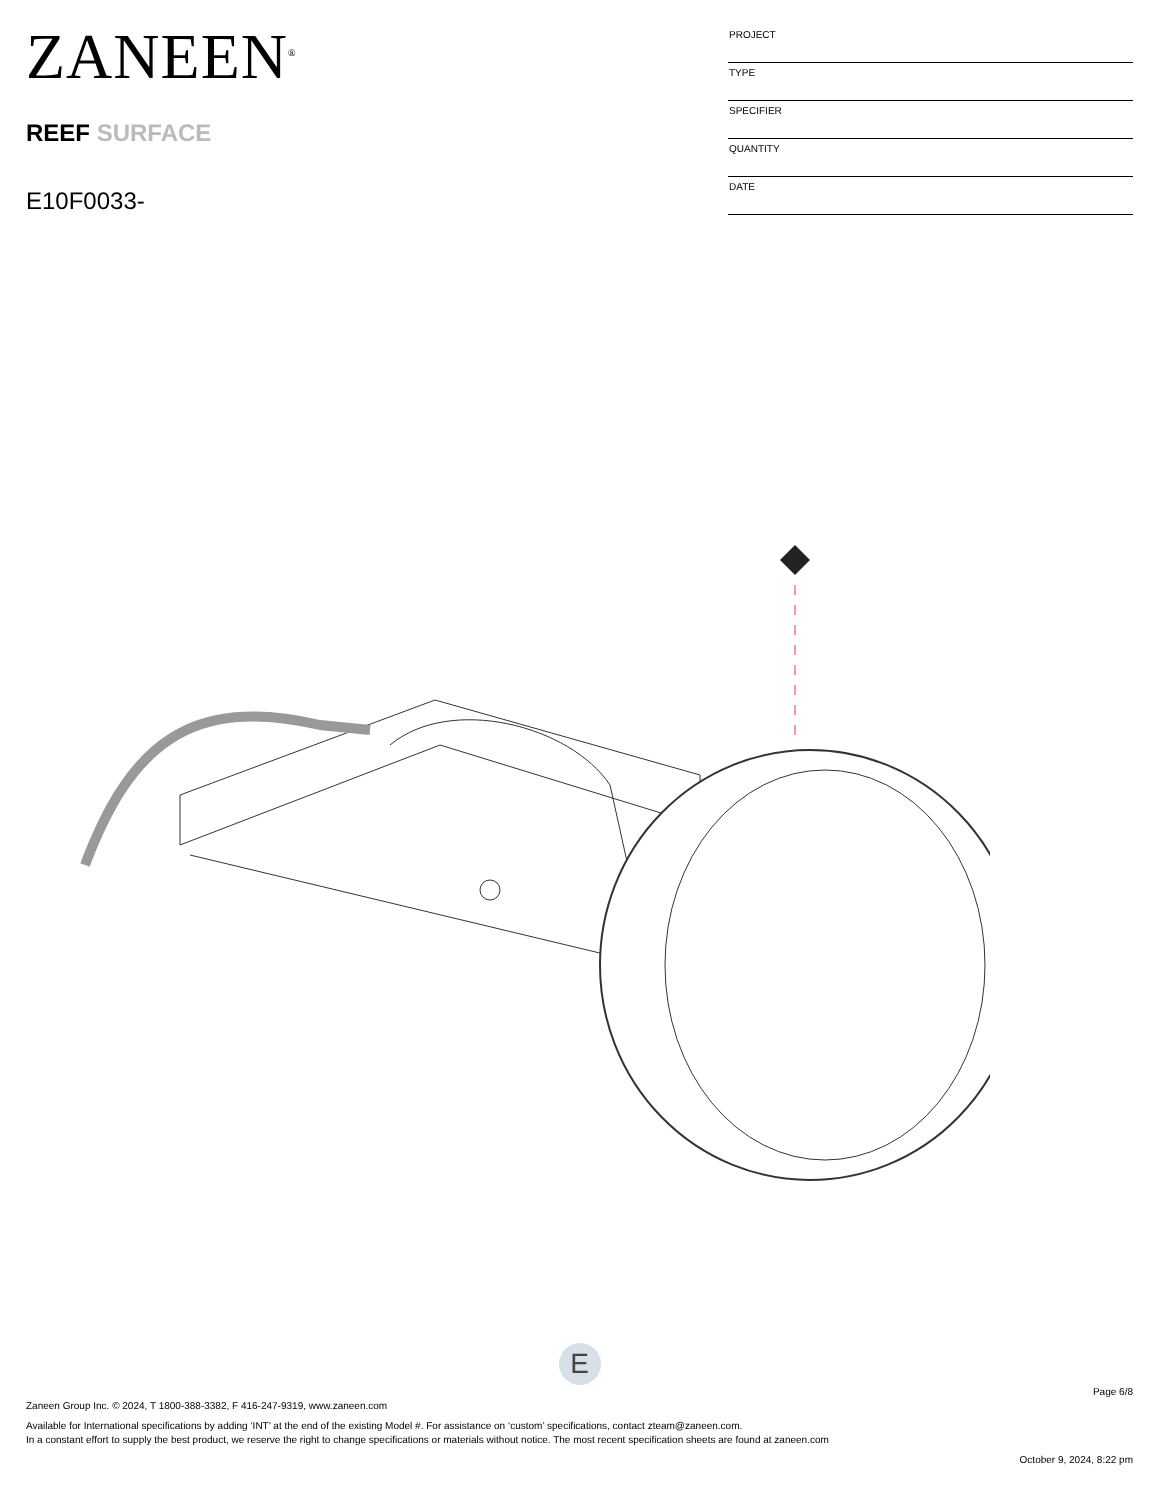ZANEEN<sup>®</sup>
REEF SURFACE
E10F0033-
| PROJECT |
| TYPE |
| SPECIFIER |
| QUANTITY |
| DATE |
E
Page 6/8
Zaneen Group Inc. © 2024, T 1800-388-3382, F 416-247-9319, www.zaneen.com
Available for International specifications by adding ‘INT’ at the end of the existing Model #. For assistance on ‘custom’ specifications, contact zteam@zaneen.com.
In a constant effort to supply the best product, we reserve the right to change specifications or materials without notice. The most recent specification sheets are found at zaneen.com
October 9, 2024, 8:22 pm